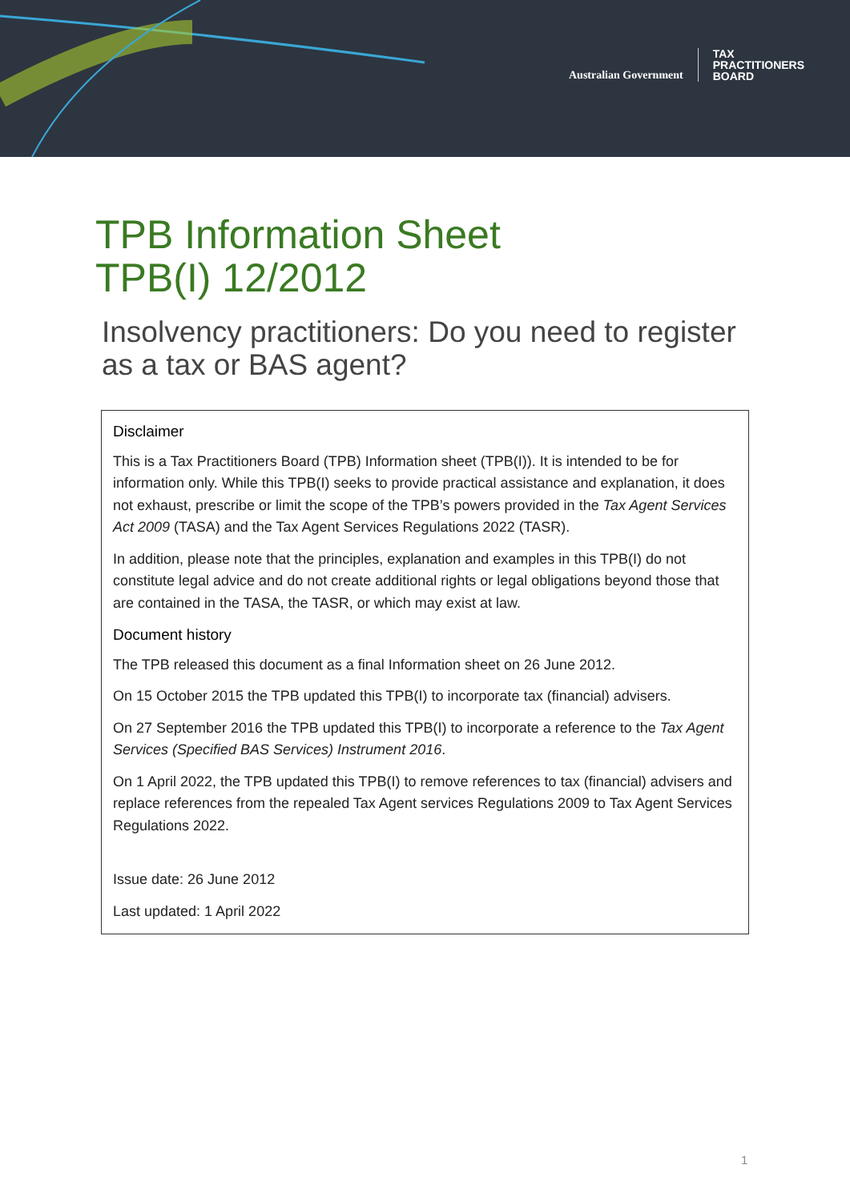Australian Government
TAX
PRACTITIONERS
BOARD
TPB Information Sheet
TPB(I) 12/2012
Insolvency practitioners: Do you need to register as a tax or BAS agent?
Disclaimer
This is a Tax Practitioners Board (TPB) Information sheet (TPB(I)). It is intended to be for information only. While this TPB(I) seeks to provide practical assistance and explanation, it does not exhaust, prescribe or limit the scope of the TPB’s powers provided in the Tax Agent Services Act 2009 (TASA) and the Tax Agent Services Regulations 2022 (TASR).
In addition, please note that the principles, explanation and examples in this TPB(I) do not constitute legal advice and do not create additional rights or legal obligations beyond those that are contained in the TASA, the TASR, or which may exist at law.
Document history
The TPB released this document as a final Information sheet on 26 June 2012.
On 15 October 2015 the TPB updated this TPB(I) to incorporate tax (financial) advisers.
On 27 September 2016 the TPB updated this TPB(I) to incorporate a reference to the Tax Agent Services (Specified BAS Services) Instrument 2016.
On 1 April 2022, the TPB updated this TPB(I) to remove references to tax (financial) advisers and replace references from the repealed Tax Agent services Regulations 2009 to Tax Agent Services Regulations 2022.
Issue date: 26 June 2012
Last updated: 1 April 2022
1